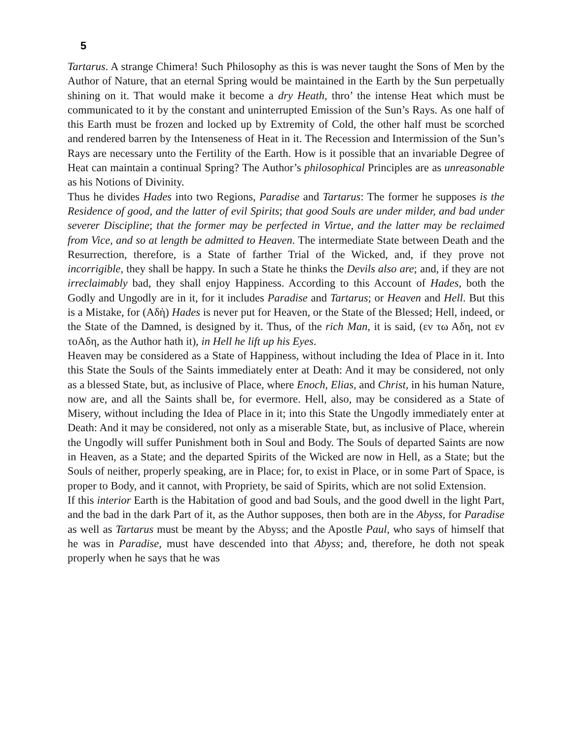5
Tartarus. A strange Chimera! Such Philosophy as this is was never taught the Sons of Men by the Author of Nature, that an eternal Spring would be maintained in the Earth by the Sun perpetually shining on it. That would make it become a dry Heath, thro’ the intense Heat which must be communicated to it by the constant and uninterrupted Emission of the Sun’s Rays. As one half of this Earth must be frozen and locked up by Extremity of Cold, the other half must be scorched and rendered barren by the Intenseness of Heat in it. The Recession and Intermission of the Sun’s Rays are necessary unto the Fertility of the Earth. How is it possible that an invariable Degree of Heat can maintain a continual Spring? The Author’s philosophical Principles are as unreasonable as his Notions of Divinity.
Thus he divides Hades into two Regions, Paradise and Tartarus: The former he supposes is the Residence of good, and the latter of evil Spirits; that good Souls are under milder, and bad under severer Discipline; that the former may be perfected in Virtue, and the latter may be reclaimed from Vice, and so at length be admitted to Heaven. The intermediate State between Death and the Resurrection, therefore, is a State of farther Trial of the Wicked, and, if they prove not incorrigible, they shall be happy. In such a State he thinks the Devils also are; and, if they are not irreclaimably bad, they shall enjoy Happiness. According to this Account of Hades, both the Godly and Ungodly are in it, for it includes Paradise and Tartarus; or Heaven and Hell. But this is a Mistake, for (Αδὴ) Hades is never put for Heaven, or the State of the Blessed; Hell, indeed, or the State of the Damned, is designed by it. Thus, of the rich Man, it is said, (εν τω Αδη, not εν τοΑδη, as the Author hath it), in Hell he lift up his Eyes.
Heaven may be considered as a State of Happiness, without including the Idea of Place in it. Into this State the Souls of the Saints immediately enter at Death: And it may be considered, not only as a blessed State, but, as inclusive of Place, where Enoch, Elias, and Christ, in his human Nature, now are, and all the Saints shall be, for evermore. Hell, also, may be considered as a State of Misery, without including the Idea of Place in it; into this State the Ungodly immediately enter at Death: And it may be considered, not only as a miserable State, but, as inclusive of Place, wherein the Ungodly will suffer Punishment both in Soul and Body. The Souls of departed Saints are now in Heaven, as a State; and the departed Spirits of the Wicked are now in Hell, as a State; but the Souls of neither, properly speaking, are in Place; for, to exist in Place, or in some Part of Space, is proper to Body, and it cannot, with Propriety, be said of Spirits, which are not solid Extension.
If this interior Earth is the Habitation of good and bad Souls, and the good dwell in the light Part, and the bad in the dark Part of it, as the Author supposes, then both are in the Abyss, for Paradise as well as Tartarus must be meant by the Abyss; and the Apostle Paul, who says of himself that he was in Paradise, must have descended into that Abyss; and, therefore, he doth not speak properly when he says that he was